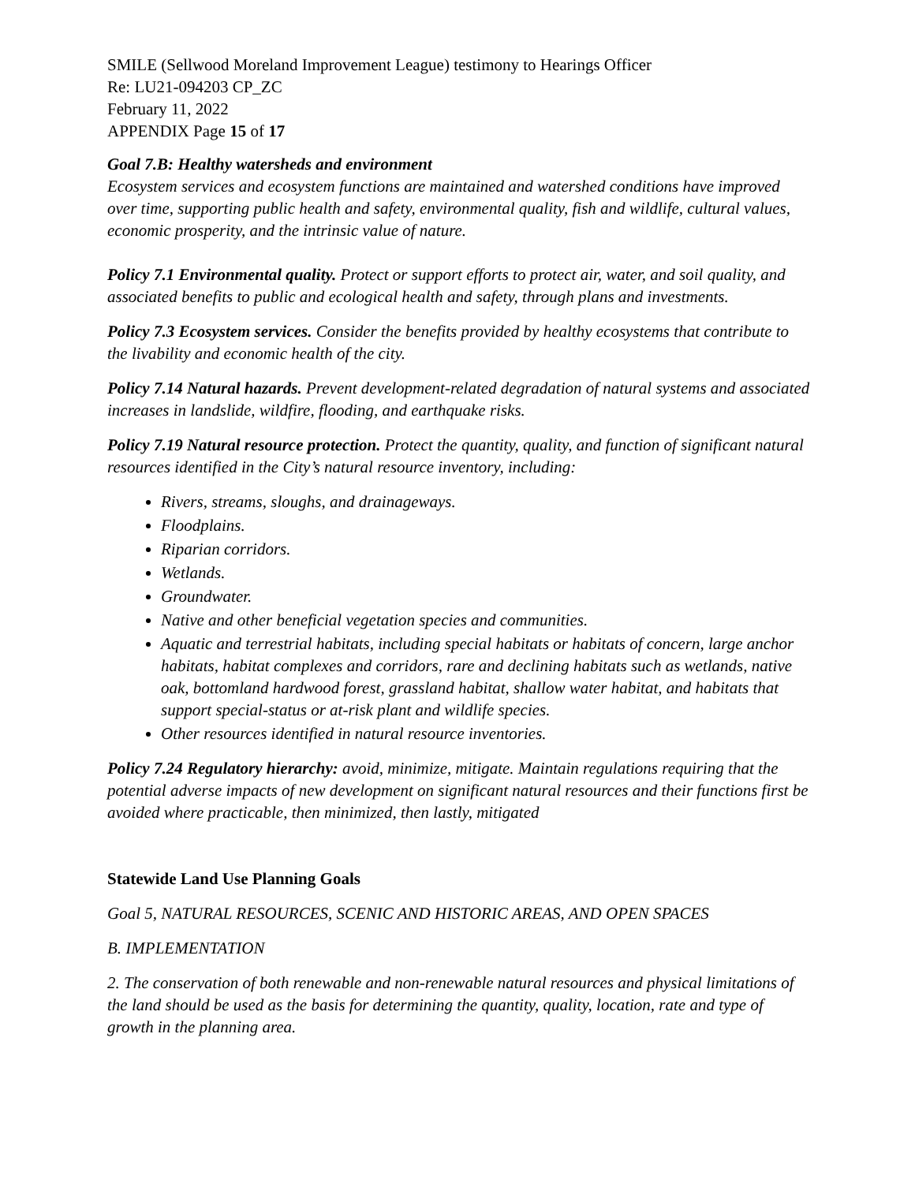SMILE (Sellwood Moreland Improvement League) testimony to Hearings Officer
Re: LU21-094203 CP_ZC
February 11, 2022
APPENDIX Page 15 of 17
Goal 7.B: Healthy watersheds and environment
Ecosystem services and ecosystem functions are maintained and watershed conditions have improved over time, supporting public health and safety, environmental quality, fish and wildlife, cultural values, economic prosperity, and the intrinsic value of nature.
Policy 7.1 Environmental quality. Protect or support efforts to protect air, water, and soil quality, and associated benefits to public and ecological health and safety, through plans and investments.
Policy 7.3 Ecosystem services. Consider the benefits provided by healthy ecosystems that contribute to the livability and economic health of the city.
Policy 7.14 Natural hazards. Prevent development-related degradation of natural systems and associated increases in landslide, wildfire, flooding, and earthquake risks.
Policy 7.19 Natural resource protection. Protect the quantity, quality, and function of significant natural resources identified in the City’s natural resource inventory, including:
Rivers, streams, sloughs, and drainageways.
Floodplains.
Riparian corridors.
Wetlands.
Groundwater.
Native and other beneficial vegetation species and communities.
Aquatic and terrestrial habitats, including special habitats or habitats of concern, large anchor habitats, habitat complexes and corridors, rare and declining habitats such as wetlands, native oak, bottomland hardwood forest, grassland habitat, shallow water habitat, and habitats that support special-status or at-risk plant and wildlife species.
Other resources identified in natural resource inventories.
Policy 7.24 Regulatory hierarchy: avoid, minimize, mitigate. Maintain regulations requiring that the potential adverse impacts of new development on significant natural resources and their functions first be avoided where practicable, then minimized, then lastly, mitigated
Statewide Land Use Planning Goals
Goal 5, NATURAL RESOURCES, SCENIC AND HISTORIC AREAS, AND OPEN SPACES
B. IMPLEMENTATION
2. The conservation of both renewable and non-renewable natural resources and physical limitations of the land should be used as the basis for determining the quantity, quality, location, rate and type of growth in the planning area.